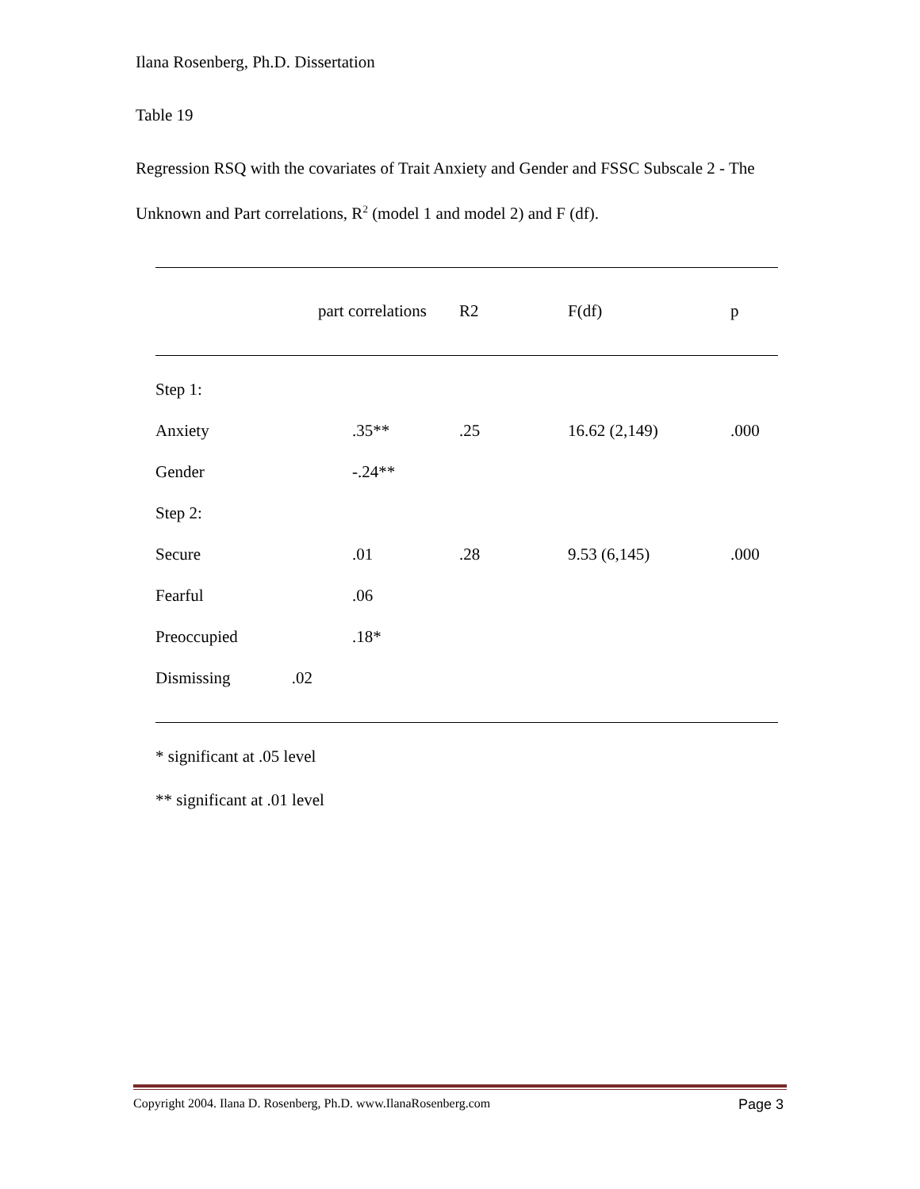Ilana Rosenberg, Ph.D. Dissertation
Table 19
Regression RSQ with the covariates of Trait Anxiety and Gender and FSSC Subscale 2 - The Unknown and Part correlations, R<sup>2</sup> (model 1 and model 2) and F (df).
| | part correlations | R2 | F(df) | p |
| --- | --- | --- | --- | --- |
| Step 1: | | | | |
| Anxiety | .35** | .25 | 16.62 (2,149) | .000 |
| Gender | -.24** | | | |
| Step 2: | | | | |
| Secure | .01 | .28 | 9.53 (6,145) | .000 |
| Fearful | .06 | | | |
| Preoccupied | .18* | | | |
| Dismissing .02 | | | | |
* significant at .05 level
** significant at .01 level
Copyright 2004. Ilana D. Rosenberg, Ph.D. www.IlanaRosenberg.com Page 3